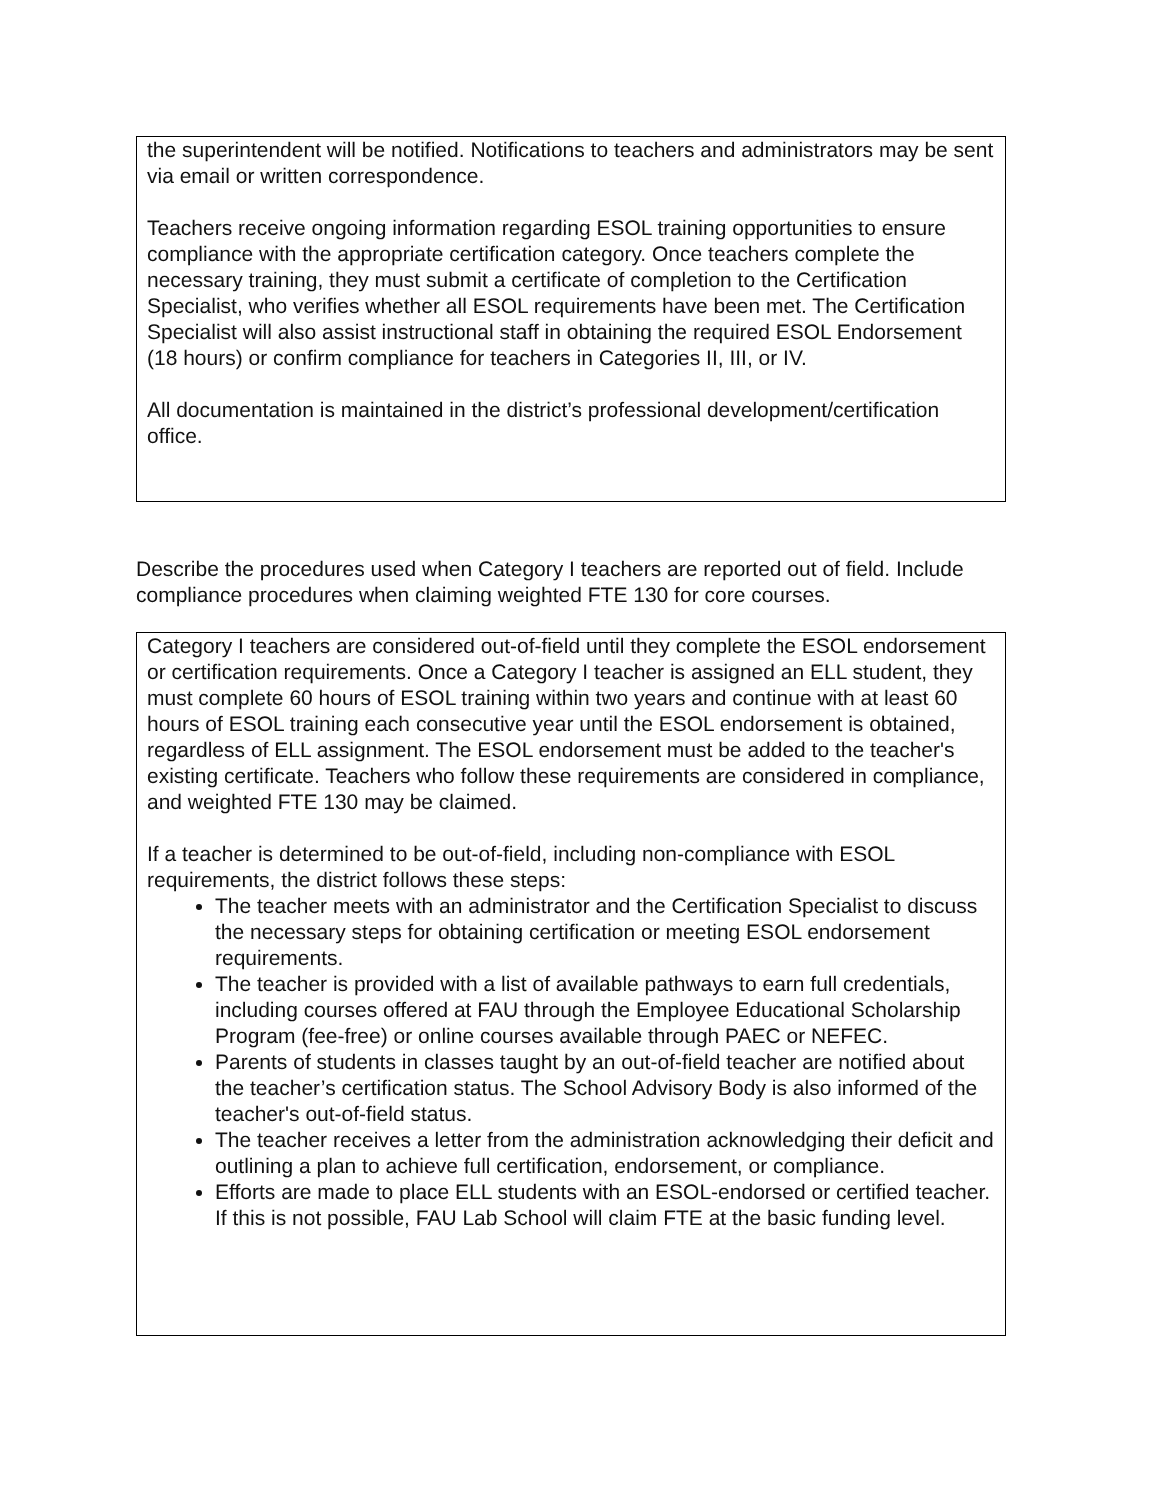the superintendent will be notified. Notifications to teachers and administrators may be sent via email or written correspondence.
Teachers receive ongoing information regarding ESOL training opportunities to ensure compliance with the appropriate certification category. Once teachers complete the necessary training, they must submit a certificate of completion to the Certification Specialist, who verifies whether all ESOL requirements have been met. The Certification Specialist will also assist instructional staff in obtaining the required ESOL Endorsement (18 hours) or confirm compliance for teachers in Categories II, III, or IV.
All documentation is maintained in the district’s professional development/certification office.
Describe the procedures used when Category I teachers are reported out of field. Include compliance procedures when claiming weighted FTE 130 for core courses.
Category I teachers are considered out-of-field until they complete the ESOL endorsement or certification requirements. Once a Category I teacher is assigned an ELL student, they must complete 60 hours of ESOL training within two years and continue with at least 60 hours of ESOL training each consecutive year until the ESOL endorsement is obtained, regardless of ELL assignment. The ESOL endorsement must be added to the teacher's existing certificate. Teachers who follow these requirements are considered in compliance, and weighted FTE 130 may be claimed.
If a teacher is determined to be out-of-field, including non-compliance with ESOL requirements, the district follows these steps:
The teacher meets with an administrator and the Certification Specialist to discuss the necessary steps for obtaining certification or meeting ESOL endorsement requirements.
The teacher is provided with a list of available pathways to earn full credentials, including courses offered at FAU through the Employee Educational Scholarship Program (fee-free) or online courses available through PAEC or NEFEC.
Parents of students in classes taught by an out-of-field teacher are notified about the teacher’s certification status. The School Advisory Body is also informed of the teacher's out-of-field status.
The teacher receives a letter from the administration acknowledging their deficit and outlining a plan to achieve full certification, endorsement, or compliance.
Efforts are made to place ELL students with an ESOL-endorsed or certified teacher. If this is not possible, FAU Lab School will claim FTE at the basic funding level.